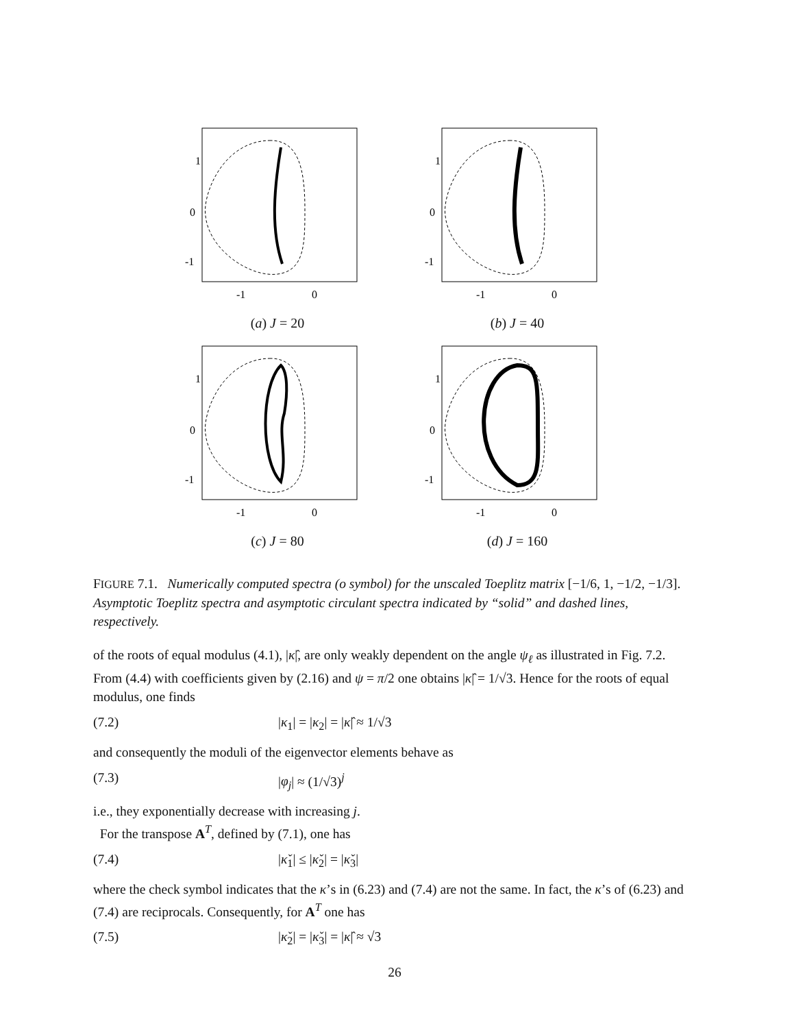1
0
-1
-1
0
(a) J = 20
1
0
-1
-1
0
(b) J = 40
1
0
-1
-1
0
(c) J = 80
1
0
-1
-1
0
(d) J = 160
FIGURE 7.1. Numerically computed spectra (o symbol) for the unscaled Toeplitz matrix [−1/6, 1, −1/2, −1/3]. Asymptotic Toeplitz spectra and asymptotic circulant spectra indicated by “solid” and dashed lines, respectively.
of the roots of equal modulus (4.1), |κ̂|, are only weakly dependent on the angle ψ<sub>ℓ</sub> as illustrated in Fig. 7.2. From (4.4) with coefficients given by (2.16) and ψ = π/2 one obtains |κ̂| = 1/√3. Hence for the roots of equal modulus, one finds
(7.2) |κ<sub>1</sub>| = |κ<sub>2</sub>| = |κ̂| ≈ 1/√3
and consequently the moduli of the eigenvector elements behave as
(7.3) |φ<sub>j</sub>| ≈ (1/√3)<sup>j</sup>
i.e., they exponentially decrease with increasing j.
For the transpose A<sup>T</sup>, defined by (7.1), one has
(7.4) |κ̌<sub>1</sub>| ≤ |κ̌<sub>2</sub>| = |κ̌<sub>3</sub>|
where the check symbol indicates that the κ’s in (6.23) and (7.4) are not the same. In fact, the κ’s of (6.23) and (7.4) are reciprocals. Consequently, for A<sup>T</sup> one has
(7.5) |κ̌<sub>2</sub>| = |κ̌<sub>3</sub>| = |κ̂| ≈ √3
26